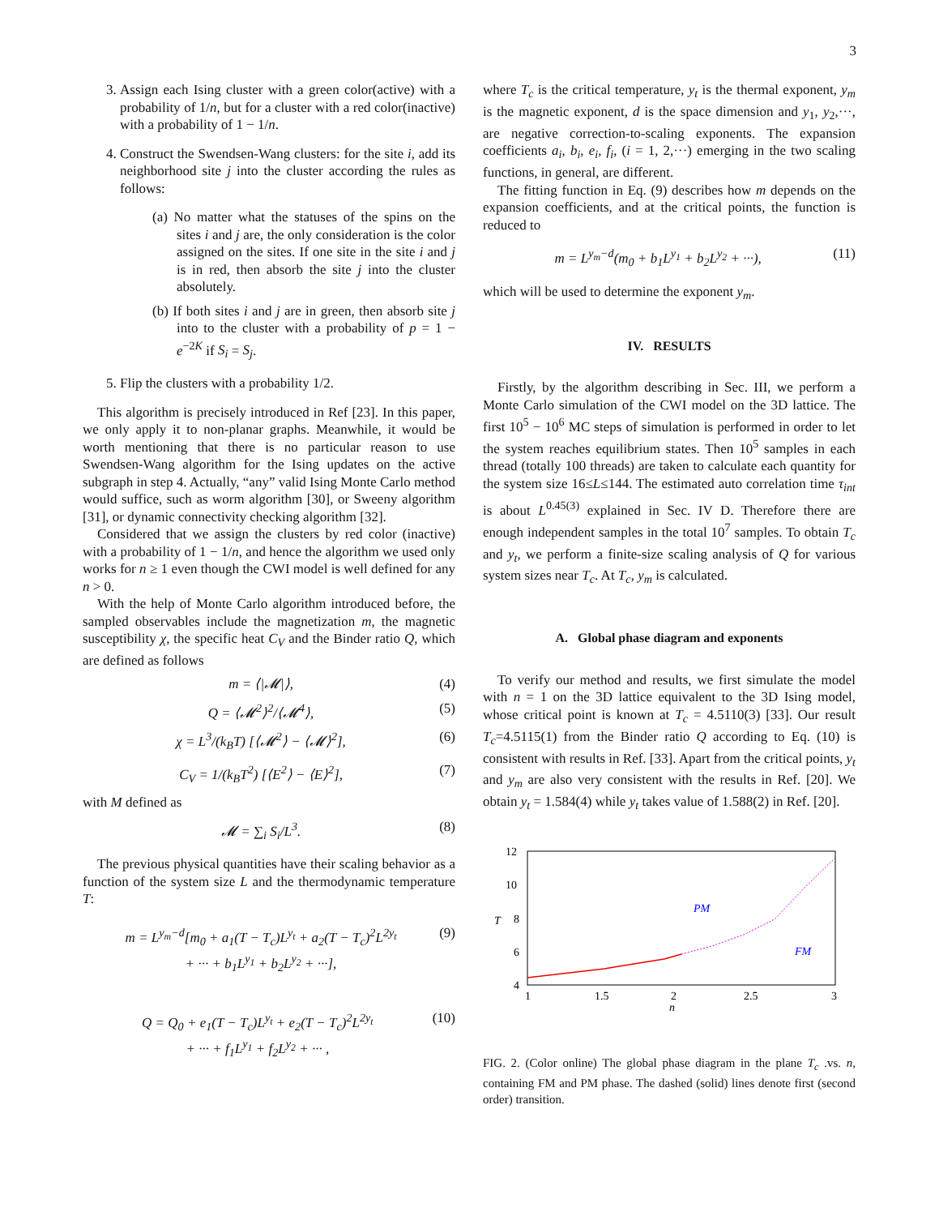3
3. Assign each Ising cluster with a green color(active) with a probability of 1/n, but for a cluster with a red color(inactive) with a probability of 1 − 1/n.
4. Construct the Swendsen-Wang clusters: for the site i, add its neighborhood site j into the cluster according the rules as follows:
(a) No matter what the statuses of the spins on the sites i and j are, the only consideration is the color assigned on the sites. If one site in the site i and j is in red, then absorb the site j into the cluster absolutely.
(b) If both sites i and j are in green, then absorb site j into to the cluster with a probability of p = 1 − e<sup>−2K</sup> if S<sub>i</sub> = S<sub>j</sub>.
5. Flip the clusters with a probability 1/2.
This algorithm is precisely introduced in Ref [23]. In this paper, we only apply it to non-planar graphs. Meanwhile, it would be worth mentioning that there is no particular reason to use Swendsen-Wang algorithm for the Ising updates on the active subgraph in step 4. Actually, “any” valid Ising Monte Carlo method would suffice, such as worm algorithm [30], or Sweeny algorithm [31], or dynamic connectivity checking algorithm [32].
Considered that we assign the clusters by red color (inactive) with a probability of 1 − 1/n, and hence the algorithm we used only works for n ≥ 1 even though the CWI model is well defined for any n > 0.
With the help of Monte Carlo algorithm introduced before, the sampled observables include the magnetization m, the magnetic susceptibility χ, the specific heat C<sub>V</sub> and the Binder ratio Q, which are defined as follows
m = ⟨|𝓜|⟩, (4)
Q = ⟨𝓜<sup>2</sup>⟩<sup>2</sup>/⟨𝓜<sup>4</sup>⟩, (5)
χ = L<sup>3</sup>/(k<sub>B</sub>T) [⟨𝓜<sup>2</sup>⟩ − ⟨𝓜⟩<sup>2</sup>], (6)
C<sub>V</sub> = 1/(k<sub>B</sub>T<sup>2</sup>) [⟨E<sup>2</sup>⟩ − ⟨E⟩<sup>2</sup>], (7)
with M defined as
𝓜 = ∑<sub>i</sub> S<sub>i</sub>/L<sup>3</sup>. (8)
The previous physical quantities have their scaling behavior as a function of the system size L and the thermodynamic temperature T:
m = L<sup>y<sub>m</sub>−d</sup>[m<sub>0</sub> + a<sub>1</sub>(T − T<sub>c</sub>)L<sup>y<sub>t</sub></sup> + a<sub>2</sub>(T − T<sub>c</sub>)<sup>2</sup>L<sup>2y<sub>t</sub></sup>
+ ··· + b<sub>1</sub>L<sup>y<sub>1</sub></sup> + b<sub>2</sub>L<sup>y<sub>2</sub></sup> + ···], (9)
Q = Q<sub>0</sub> + e<sub>1</sub>(T − T<sub>c</sub>)L<sup>y<sub>t</sub></sup> + e<sub>2</sub>(T − T<sub>c</sub>)<sup>2</sup>L<sup>2y<sub>t</sub></sup>
+ ··· + f<sub>1</sub>L<sup>y<sub>1</sub></sup> + f<sub>2</sub>L<sup>y<sub>2</sub></sup> + ··· , (10)
where T<sub>c</sub> is the critical temperature, y<sub>t</sub> is the thermal exponent, y<sub>m</sub> is the magnetic exponent, d is the space dimension and y<sub>1</sub>, y<sub>2</sub>,···, are negative correction-to-scaling exponents. The expansion coefficients a<sub>i</sub>, b<sub>i</sub>, e<sub>i</sub>, f<sub>i</sub>, (i = 1, 2,···) emerging in the two scaling functions, in general, are different.
The fitting function in Eq. (9) describes how m depends on the expansion coefficients, and at the critical points, the function is reduced to
m = L<sup>y<sub>m</sub>−d</sup>(m<sub>0</sub> + b<sub>1</sub>L<sup>y<sub>1</sub></sup> + b<sub>2</sub>L<sup>y<sub>2</sub></sup> + ···), (11)
which will be used to determine the exponent y<sub>m</sub>.
IV. RESULTS
Firstly, by the algorithm describing in Sec. III, we perform a Monte Carlo simulation of the CWI model on the 3D lattice. The first 10<sup>5</sup> − 10<sup>6</sup> MC steps of simulation is performed in order to let the system reaches equilibrium states. Then 10<sup>5</sup> samples in each thread (totally 100 threads) are taken to calculate each quantity for the system size 16≤L≤144. The estimated auto correlation time τ<sub>int</sub> is about L<sup>0.45(3)</sup> explained in Sec. IV D. Therefore there are enough independent samples in the total 10<sup>7</sup> samples. To obtain T<sub>c</sub> and y<sub>t</sub>, we perform a finite-size scaling analysis of Q for various system sizes near T<sub>c</sub>. At T<sub>c</sub>, y<sub>m</sub> is calculated.
A. Global phase diagram and exponents
To verify our method and results, we first simulate the model with n = 1 on the 3D lattice equivalent to the 3D Ising model, whose critical point is known at T<sub>c</sub> = 4.5110(3) [33]. Our result T<sub>c</sub>=4.5115(1) from the Binder ratio Q according to Eq. (10) is consistent with results in Ref. [33]. Apart from the critical points, y<sub>t</sub> and y<sub>m</sub> are also very consistent with the results in Ref. [20]. We obtain y<sub>t</sub> = 1.584(4) while y<sub>t</sub> takes value of 1.588(2) in Ref. [20].
12
10
8
6
4
T
1
1.5
2
2.5
3
n
PM
FM
FIG. 2. (Color online) The global phase diagram in the plane T<sub>c</sub> .vs. n, containing FM and PM phase. The dashed (solid) lines denote first (second order) transition.